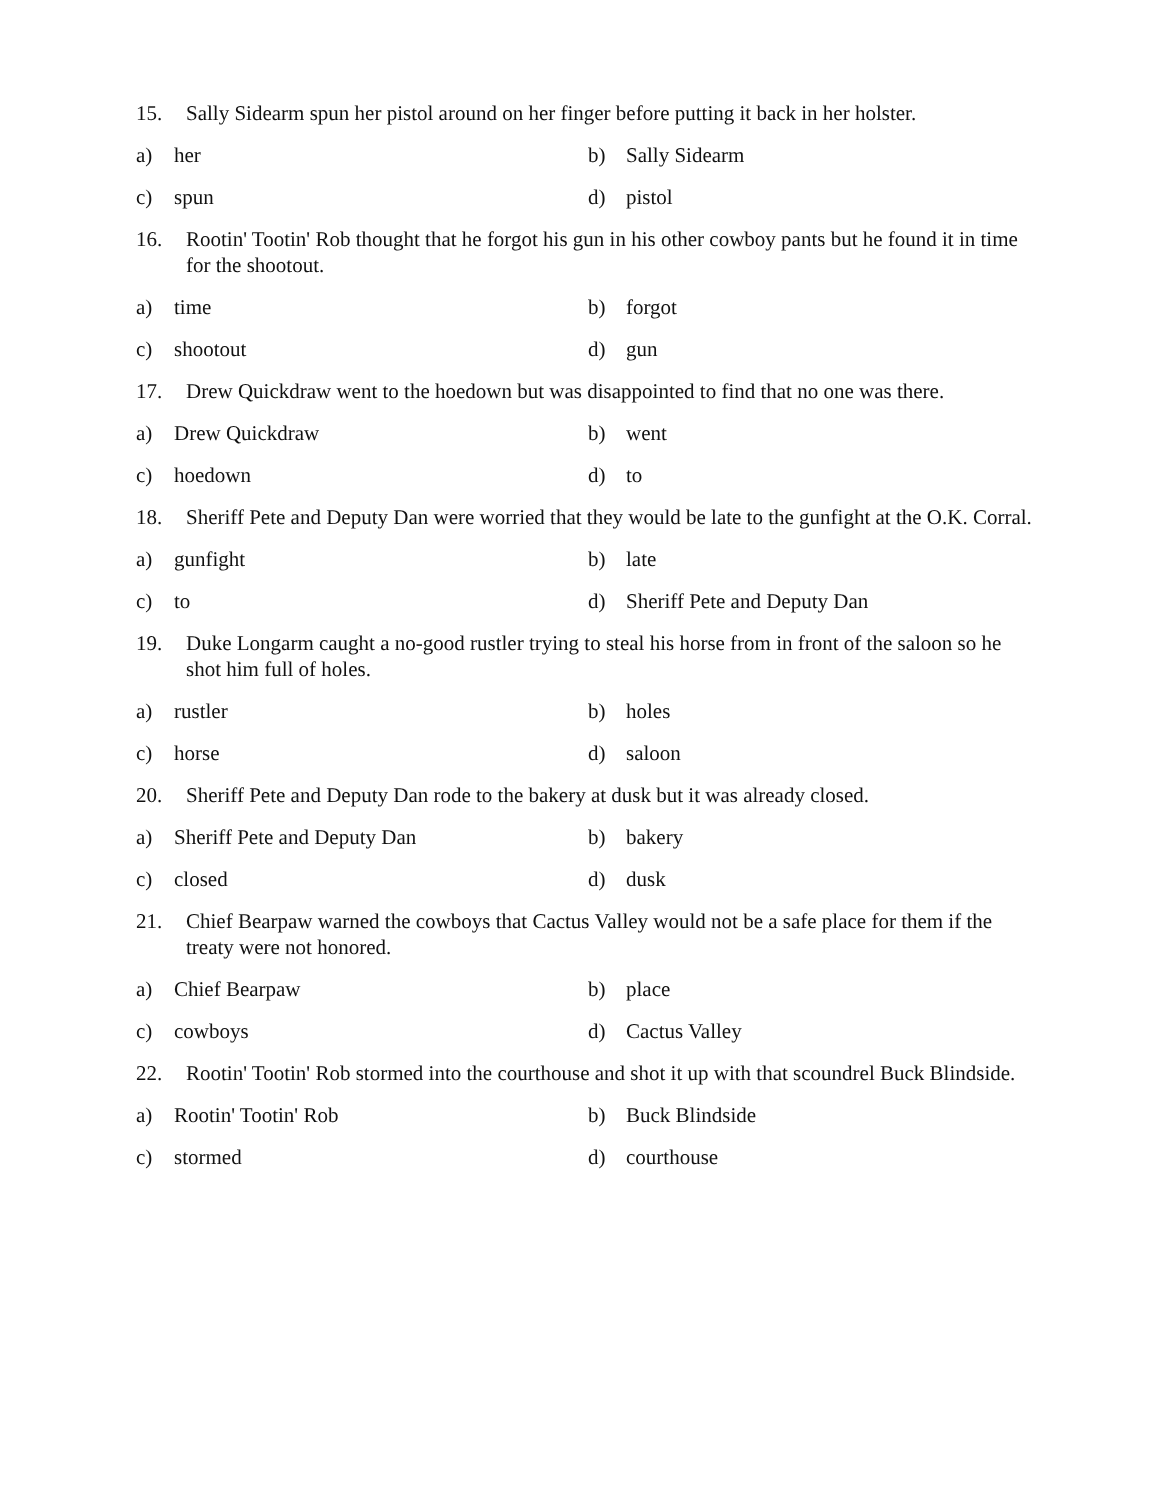15. Sally Sidearm spun her pistol around on her finger before putting it back in her holster.
a) her b) Sally Sidearm
c) spun d) pistol
16. Rootin' Tootin' Rob thought that he forgot his gun in his other cowboy pants but he found it in time for the shootout.
a) time b) forgot
c) shootout d) gun
17. Drew Quickdraw went to the hoedown but was disappointed to find that no one was there.
a) Drew Quickdraw b) went
c) hoedown d) to
18. Sheriff Pete and Deputy Dan were worried that they would be late to the gunfight at the O.K. Corral.
a) gunfight b) late
c) to d) Sheriff Pete and Deputy Dan
19. Duke Longarm caught a no-good rustler trying to steal his horse from in front of the saloon so he shot him full of holes.
a) rustler b) holes
c) horse d) saloon
20. Sheriff Pete and Deputy Dan rode to the bakery at dusk but it was already closed.
a) Sheriff Pete and Deputy Dan b) bakery
c) closed d) dusk
21. Chief Bearpaw warned the cowboys that Cactus Valley would not be a safe place for them if the treaty were not honored.
a) Chief Bearpaw b) place
c) cowboys d) Cactus Valley
22. Rootin' Tootin' Rob stormed into the courthouse and shot it up with that scoundrel Buck Blindside.
a) Rootin' Tootin' Rob b) Buck Blindside
c) stormed d) courthouse